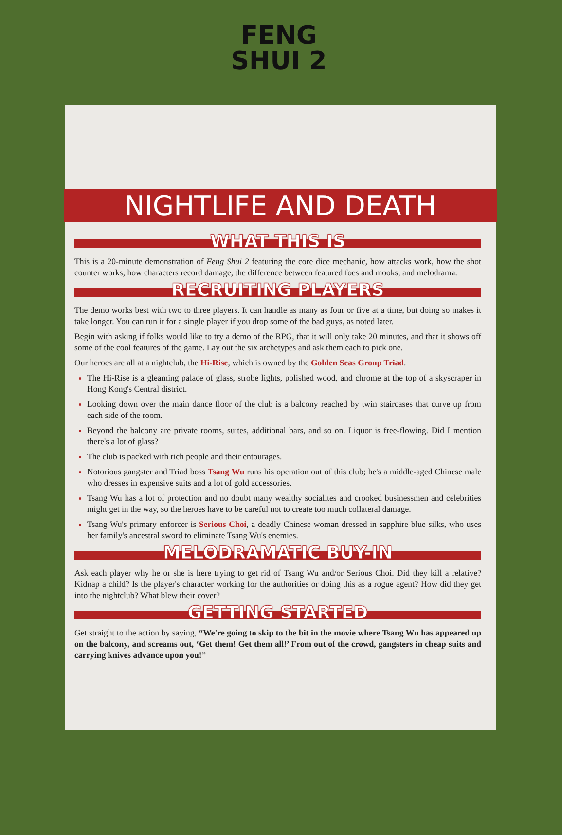FENG
SHUI 2
NIGHTLIFE AND DEATH
WHAT THIS IS
This is a 20-minute demonstration of Feng Shui 2 featuring the core dice mechanic, how attacks work, how the shot counter works, how characters record damage, the difference between featured foes and mooks, and melodrama.
RECRUITING PLAYERS
The demo works best with two to three players. It can handle as many as four or five at a time, but doing so makes it take longer. You can run it for a single player if you drop some of the bad guys, as noted later.
Begin with asking if folks would like to try a demo of the RPG, that it will only take 20 minutes, and that it shows off some of the cool features of the game. Lay out the six archetypes and ask them each to pick one.
Our heroes are all at a nightclub, the Hi-Rise, which is owned by the Golden Seas Group Triad.
The Hi-Rise is a gleaming palace of glass, strobe lights, polished wood, and chrome at the top of a skyscraper in Hong Kong's Central district.
Looking down over the main dance floor of the club is a balcony reached by twin staircases that curve up from each side of the room.
Beyond the balcony are private rooms, suites, additional bars, and so on. Liquor is free-flowing. Did I mention there's a lot of glass?
The club is packed with rich people and their entourages.
Notorious gangster and Triad boss Tsang Wu runs his operation out of this club; he's a middle-aged Chinese male who dresses in expensive suits and a lot of gold accessories.
Tsang Wu has a lot of protection and no doubt many wealthy socialites and crooked businessmen and celebrities might get in the way, so the heroes have to be careful not to create too much collateral damage.
Tsang Wu's primary enforcer is Serious Choi, a deadly Chinese woman dressed in sapphire blue silks, who uses her family's ancestral sword to eliminate Tsang Wu's enemies.
MELODRAMATIC BUY-IN
Ask each player why he or she is here trying to get rid of Tsang Wu and/or Serious Choi. Did they kill a relative? Kidnap a child? Is the player's character working for the authorities or doing this as a rogue agent? How did they get into the nightclub? What blew their cover?
GETTING STARTED
Get straight to the action by saying, “We're going to skip to the bit in the movie where Tsang Wu has appeared up on the balcony, and screams out, ‘Get them! Get them all!’ From out of the crowd, gangsters in cheap suits and carrying knives advance upon you!”